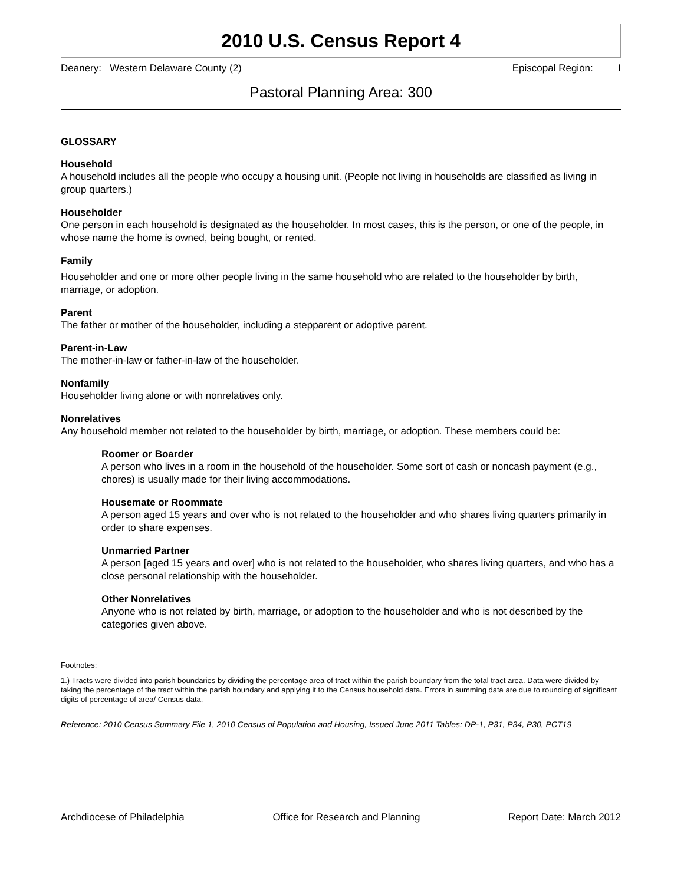2010 U.S. Census Report 4
Deanery: Western Delaware County (2) Episcopal Region: I
Pastoral Planning Area: 300
GLOSSARY
Household
A household includes all the people who occupy a housing unit. (People not living in households are classified as living in group quarters.)
Householder
One person in each household is designated as the householder. In most cases, this is the person, or one of the people, in whose name the home is owned, being bought, or rented.
Family
Householder and one or more other people living in the same household who are related to the householder by birth, marriage, or adoption.
Parent
The father or mother of the householder, including a stepparent or adoptive parent.
Parent-in-Law
The mother-in-law or father-in-law of the householder.
Nonfamily
Householder living alone or with nonrelatives only.
Nonrelatives
Any household member not related to the householder by birth, marriage, or adoption. These members could be:
Roomer or Boarder
A person who lives in a room in the household of the householder. Some sort of cash or noncash payment (e.g., chores) is usually made for their living accommodations.
Housemate or Roommate
A person aged 15 years and over who is not related to the householder and who shares living quarters primarily in order to share expenses.
Unmarried Partner
A person [aged 15 years and over] who is not related to the householder, who shares living quarters, and who has a close personal relationship with the householder.
Other Nonrelatives
Anyone who is not related by birth, marriage, or adoption to the householder and who is not described by the categories given above.
Footnotes:
1.) Tracts were divided into parish boundaries by dividing the percentage area of tract within the parish boundary from the total tract area. Data were divided by taking the percentage of the tract within the parish boundary and applying it to the Census household data. Errors in summing data are due to rounding of significant digits of percentage of area/ Census data.
Reference: 2010 Census Summary File 1, 2010 Census of Population and Housing, Issued June 2011 Tables: DP-1, P31, P34, P30, PCT19
Archdiocese of Philadelphia Office for Research and Planning Report Date: March 2012